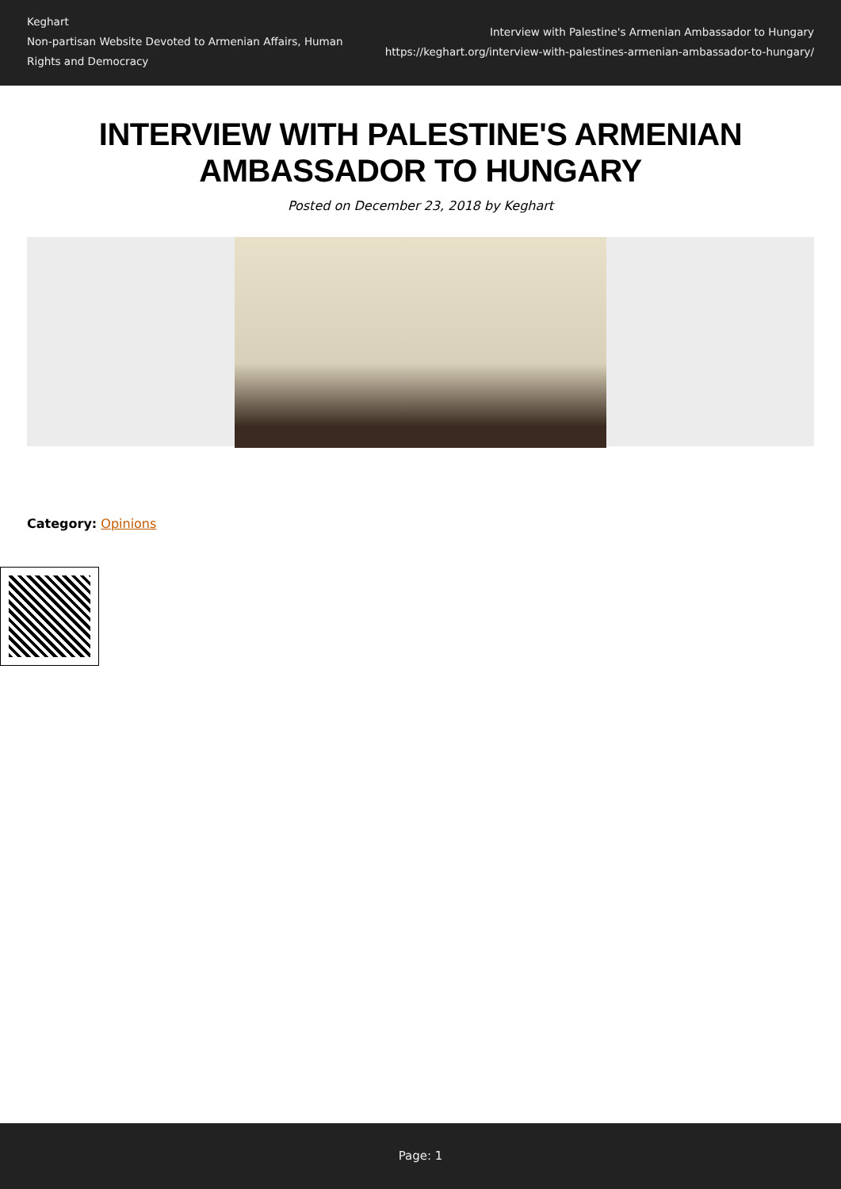Keghart
Non-partisan Website Devoted to Armenian Affairs, Human Rights and Democracy
Interview with Palestine's Armenian Ambassador to Hungary
https://keghart.org/interview-with-palestines-armenian-ambassador-to-hungary/
INTERVIEW WITH PALESTINE'S ARMENIAN AMBASSADOR TO HUNGARY
Posted on December 23, 2018 by Keghart
Category: Opinions
Page: 1